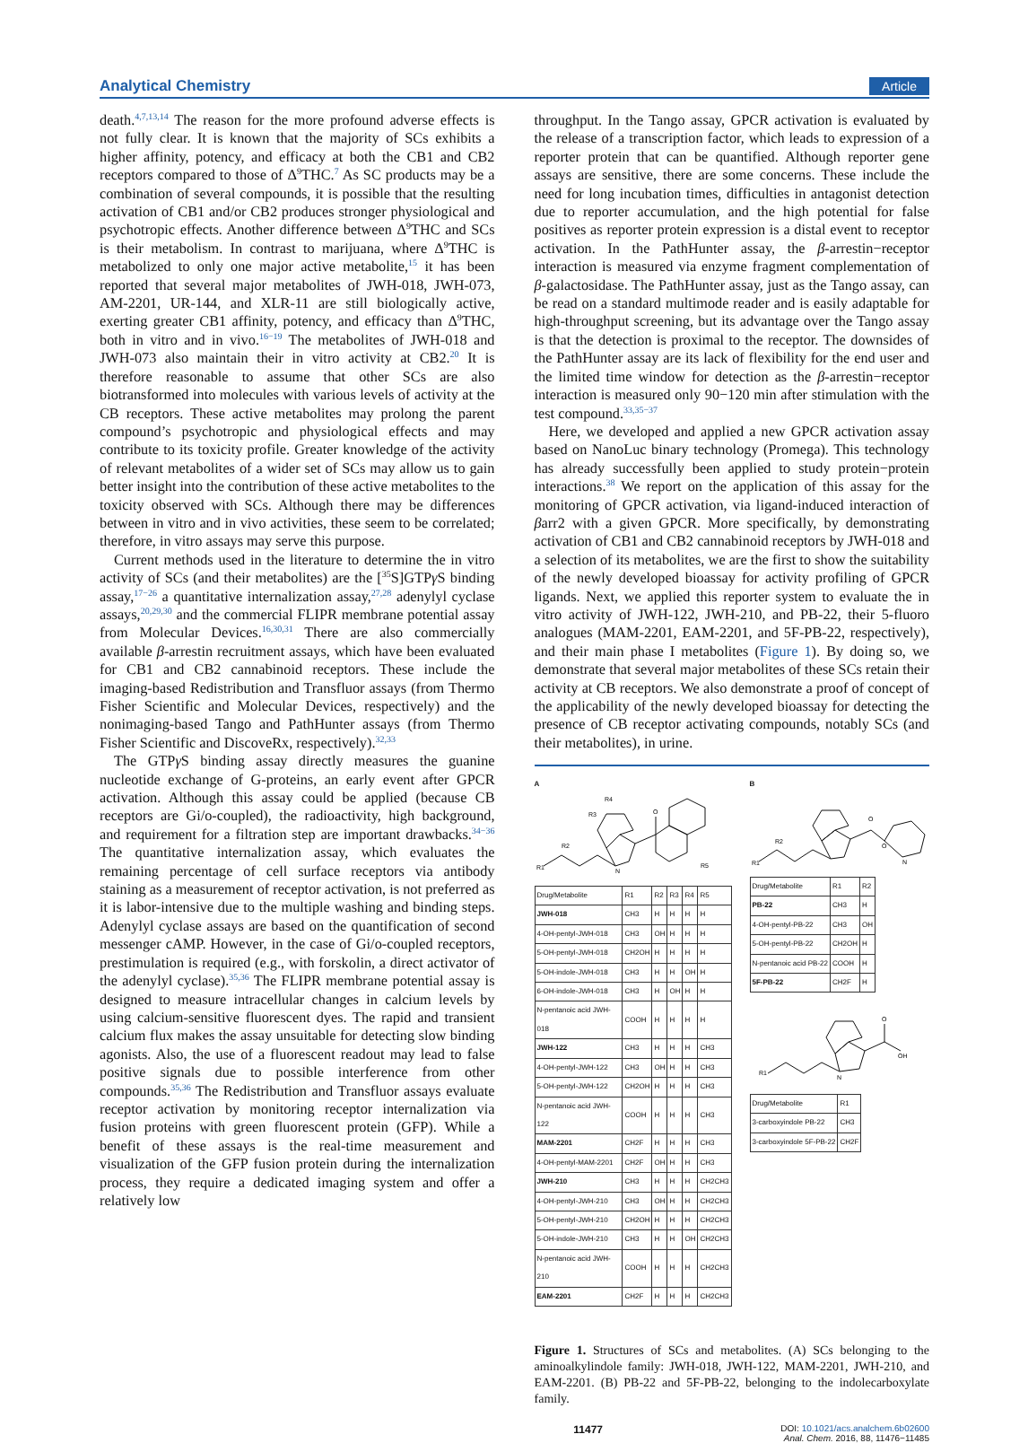Analytical Chemistry Article
death.<sup>4,7,13,14</sup> The reason for the more profound adverse effects is not fully clear. It is known that the majority of SCs exhibits a higher affinity, potency, and efficacy at both the CB1 and CB2 receptors compared to those of Δ<sup>9</sup>THC.<sup>7</sup> As SC products may be a combination of several compounds, it is possible that the resulting activation of CB1 and/or CB2 produces stronger physiological and psychotropic effects. Another difference between Δ<sup>9</sup>THC and SCs is their metabolism. In contrast to marijuana, where Δ<sup>9</sup>THC is metabolized to only one major active metabolite,<sup>15</sup> it has been reported that several major metabolites of JWH-018, JWH-073, AM-2201, UR-144, and XLR-11 are still biologically active, exerting greater CB1 affinity, potency, and efficacy than Δ<sup>9</sup>THC, both in vitro and in vivo.<sup>16−19</sup> The metabolites of JWH-018 and JWH-073 also maintain their in vitro activity at CB2.<sup>20</sup> It is therefore reasonable to assume that other SCs are also biotransformed into molecules with various levels of activity at the CB receptors. These active metabolites may prolong the parent compound’s psychotropic and physiological effects and may contribute to its toxicity profile. Greater knowledge of the activity of relevant metabolites of a wider set of SCs may allow us to gain better insight into the contribution of these active metabolites to the toxicity observed with SCs. Although there may be differences between in vitro and in vivo activities, these seem to be correlated; therefore, in vitro assays may serve this purpose.
Current methods used in the literature to determine the in vitro activity of SCs (and their metabolites) are the [<sup>35</sup>S]GTPγ S binding assay,<sup>17−26</sup> a quantitative internalization assay,<sup>27,28</sup> adenylyl cyclase assays,<sup>20,29,30</sup> and the commercial FLIPR membrane potential assay from Molecular Devices.<sup>16,30,31</sup> There are also commercially available β-arrestin recruitment assays, which have been evaluated for CB1 and CB2 cannabinoid receptors. These include the imaging-based Redistribution and Transfluor assays (from Thermo Fisher Scientific and Molecular Devices, respectively) and the nonimaging-based Tango and PathHunter assays (from Thermo Fisher Scientific and DiscoveRx, respectively).<sup>32,33</sup>
The GTPγ S binding assay directly measures the guanine nucleotide exchange of G-proteins, an early event after GPCR activation. Although this assay could be applied (because CB receptors are Gi/o-coupled), the radioactivity, high background, and requirement for a filtration step are important drawbacks.<sup>34−36</sup> The quantitative internalization assay, which evaluates the remaining percentage of cell surface receptors via antibody staining as a measurement of receptor activation, is not preferred as it is labor-intensive due to the multiple washing and binding steps. Adenylyl cyclase assays are based on the quantification of second messenger cAMP. However, in the case of Gi/o-coupled receptors, prestimulation is required (e.g., with forskolin, a direct activator of the adenylyl cyclase).<sup>35,36</sup> The FLIPR membrane potential assay is designed to measure intracellular changes in calcium levels by using calcium-sensitive fluorescent dyes. The rapid and transient calcium flux makes the assay unsuitable for detecting slow binding agonists. Also, the use of a fluorescent readout may lead to false positive signals due to possible interference from other compounds.<sup>35,36</sup> The Redistribution and Transfluor assays evaluate receptor activation by monitoring receptor internalization via fusion proteins with green fluorescent protein (GFP). While a benefit of these assays is the real-time measurement and visualization of the GFP fusion protein during the internalization process, they require a dedicated imaging system and offer a relatively low
throughput. In the Tango assay, GPCR activation is evaluated by the release of a transcription factor, which leads to expression of a reporter protein that can be quantified. Although reporter gene assays are sensitive, there are some concerns. These include the need for long incubation times, difficulties in antagonist detection due to reporter accumulation, and the high potential for false positives as reporter protein expression is a distal event to receptor activation. In the PathHunter assay, the β-arrestin−receptor interaction is measured via enzyme fragment complementation of β-galactosidase. The PathHunter assay, just as the Tango assay, can be read on a standard multimode reader and is easily adaptable for high-throughput screening, but its advantage over the Tango assay is that the detection is proximal to the receptor. The downsides of the PathHunter assay are its lack of flexibility for the end user and the limited time window for detection as the β-arrestin−receptor interaction is measured only 90−120 min after stimulation with the test compound.<sup>33,35−37</sup>
Here, we developed and applied a new GPCR activation assay based on NanoLuc binary technology (Promega). This technology has already successfully been applied to study protein−protein interactions.<sup>38</sup> We report on the application of this assay for the monitoring of GPCR activation, via ligand-induced interaction of βarr2 with a given GPCR. More specifically, by demonstrating activation of CB1 and CB2 cannabinoid receptors by JWH-018 and a selection of its metabolites, we are the first to show the suitability of the newly developed bioassay for activity profiling of GPCR ligands. Next, we applied this reporter system to evaluate the in vitro activity of JWH-122, JWH-210, and PB-22, their 5-fluoro analogues (MAM-2201, EAM-2201, and 5F-PB-22, respectively), and their main phase I metabolites (Figure 1). By doing so, we demonstrate that several major metabolites of these SCs retain their activity at CB receptors. We also demonstrate a proof of concept of the applicability of the newly developed bioassay for detecting the presence of CB receptor activating compounds, notably SCs (and their metabolites), in urine.
A
R1
R2
R3
R4
R5
O
N
| Drug/Metabolite | R1 | R2 | R3 | R4 | R5 |
| --- | --- | --- | --- | --- | --- |
| JWH-018 | CH3 | H | H | H | H |
| 4-OH-pentyl-JWH-018 | CH3 | OH | H | H | H |
| 5-OH-pentyl-JWH-018 | CH2OH | H | H | H | H |
| 5-OH-indole-JWH-018 | CH3 | H | H | OH | H |
| 6-OH-indole-JWH-018 | CH3 | H | OH | H | H |
| N-pentanoic acid JWH-018 | COOH | H | H | H | H |
| JWH-122 | CH3 | H | H | H | CH3 |
| 4-OH-pentyl-JWH-122 | CH3 | OH | H | H | CH3 |
| 5-OH-pentyl-JWH-122 | CH2OH | H | H | H | CH3 |
| N-pentanoic acid JWH-122 | COOH | H | H | H | CH3 |
| MAM-2201 | CH2F | H | H | H | CH3 |
| 4-OH-pentyl-MAM-2201 | CH2F | OH | H | H | CH3 |
| JWH-210 | CH3 | H | H | H | CH2CH3 |
| 4-OH-pentyl-JWH-210 | CH3 | OH | H | H | CH2CH3 |
| 5-OH-pentyl-JWH-210 | CH2OH | H | H | H | CH2CH3 |
| 5-OH-indole-JWH-210 | CH3 | H | H | OH | CH2CH3 |
| N-pentanoic acid JWH-210 | COOH | H | H | H | CH2CH3 |
| EAM-2201 | CH2F | H | H | H | CH2CH3 |
B
R1
R2
O
O
N
| Drug/Metabolite | R1 | R2 |
| --- | --- | --- |
| PB-22 | CH3 | H |
| 4-OH-pentyl-PB-22 | CH3 | OH |
| 5-OH-pentyl-PB-22 | CH2OH | H |
| N-pentanoic acid PB-22 | COOH | H |
| 5F-PB-22 | CH2F | H |
R1
O
OH
N
| Drug/Metabolite | R1 |
| --- | --- |
| 3-carboxyindole PB-22 | CH3 |
| 3-carboxyindole 5F-PB-22 | CH2F |
Figure 1. Structures of SCs and metabolites. (A) SCs belonging to the aminoalkylindole family: JWH-018, JWH-122, MAM-2201, JWH-210, and EAM-2201. (B) PB-22 and 5F-PB-22, belonging to the indolecarboxylate family.
11477 DOI: 10.1021/acs.analchem.6b02600
Anal. Chem. 2016, 88, 11476−11485